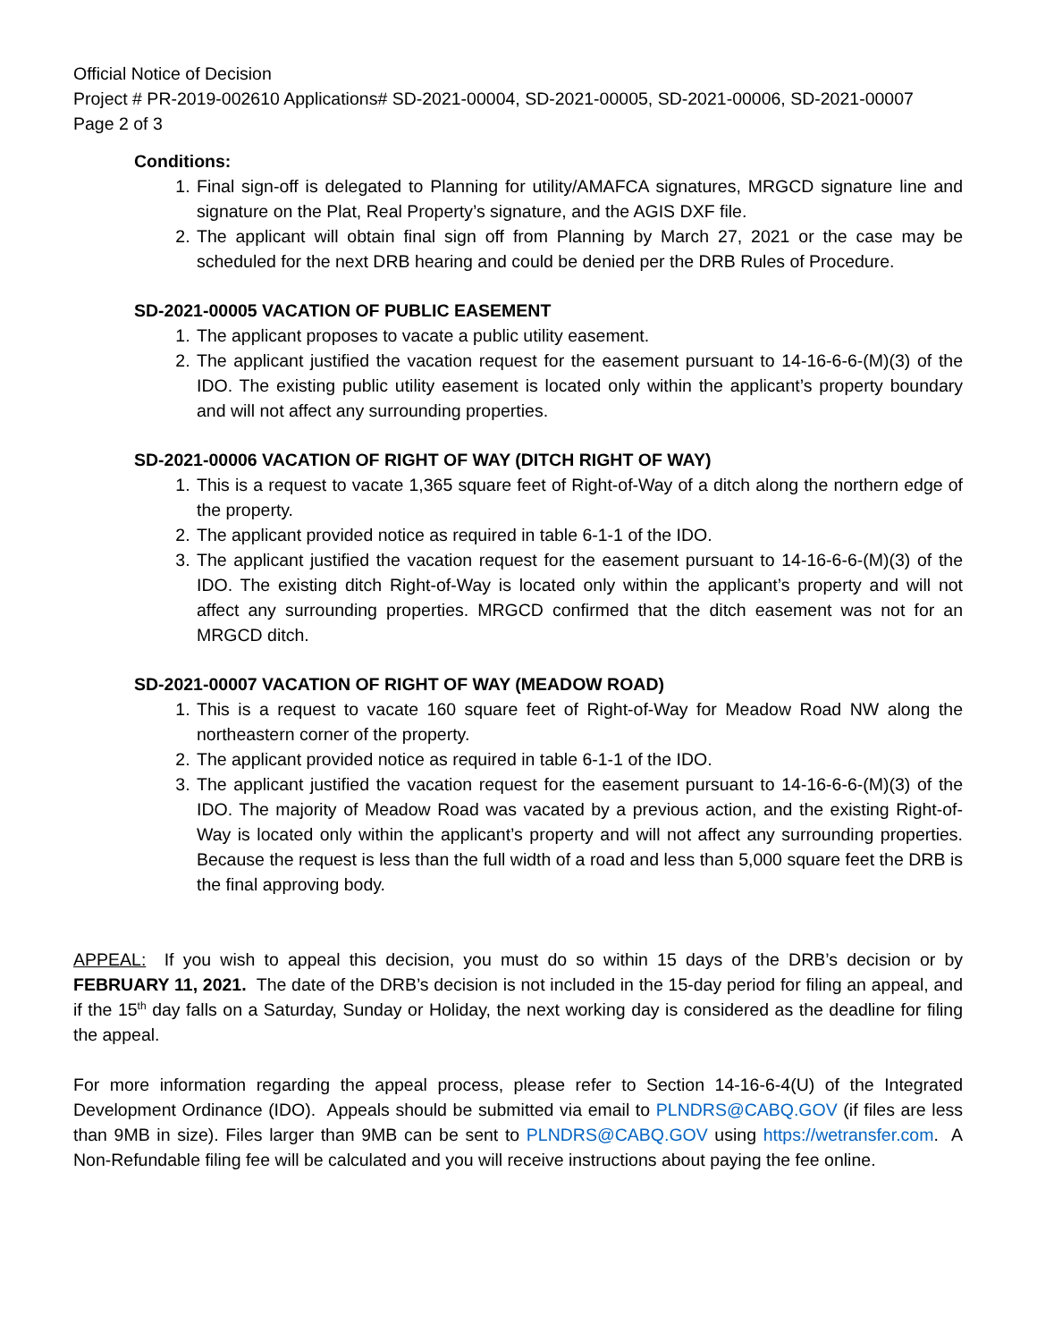Official Notice of Decision
Project # PR-2019-002610 Applications# SD-2021-00004, SD-2021-00005, SD-2021-00006, SD-2021-00007
Page 2 of 3
Conditions:
1. Final sign-off is delegated to Planning for utility/AMAFCA signatures, MRGCD signature line and signature on the Plat, Real Property’s signature, and the AGIS DXF file.
2. The applicant will obtain final sign off from Planning by March 27, 2021 or the case may be scheduled for the next DRB hearing and could be denied per the DRB Rules of Procedure.
SD-2021-00005 VACATION OF PUBLIC EASEMENT
1. The applicant proposes to vacate a public utility easement.
2. The applicant justified the vacation request for the easement pursuant to 14-16-6-6-(M)(3) of the IDO. The existing public utility easement is located only within the applicant’s property boundary and will not affect any surrounding properties.
SD-2021-00006 VACATION OF RIGHT OF WAY (DITCH RIGHT OF WAY)
1. This is a request to vacate 1,365 square feet of Right-of-Way of a ditch along the northern edge of the property.
2. The applicant provided notice as required in table 6-1-1 of the IDO.
3. The applicant justified the vacation request for the easement pursuant to 14-16-6-6-(M)(3) of the IDO. The existing ditch Right-of-Way is located only within the applicant’s property and will not affect any surrounding properties. MRGCD confirmed that the ditch easement was not for an MRGCD ditch.
SD-2021-00007 VACATION OF RIGHT OF WAY (MEADOW ROAD)
1. This is a request to vacate 160 square feet of Right-of-Way for Meadow Road NW along the northeastern corner of the property.
2. The applicant provided notice as required in table 6-1-1 of the IDO.
3. The applicant justified the vacation request for the easement pursuant to 14-16-6-6-(M)(3) of the IDO. The majority of Meadow Road was vacated by a previous action, and the existing Right-of-Way is located only within the applicant’s property and will not affect any surrounding properties. Because the request is less than the full width of a road and less than 5,000 square feet the DRB is the final approving body.
APPEAL: If you wish to appeal this decision, you must do so within 15 days of the DRB’s decision or by FEBRUARY 11, 2021. The date of the DRB’s decision is not included in the 15-day period for filing an appeal, and if the 15<sup>th</sup> day falls on a Saturday, Sunday or Holiday, the next working day is considered as the deadline for filing the appeal.
For more information regarding the appeal process, please refer to Section 14-16-6-4(U) of the Integrated Development Ordinance (IDO). Appeals should be submitted via email to PLNDRS@CABQ.GOV (if files are less than 9MB in size). Files larger than 9MB can be sent to PLNDRS@CABQ.GOV using https://wetransfer.com. A Non-Refundable filing fee will be calculated and you will receive instructions about paying the fee online.